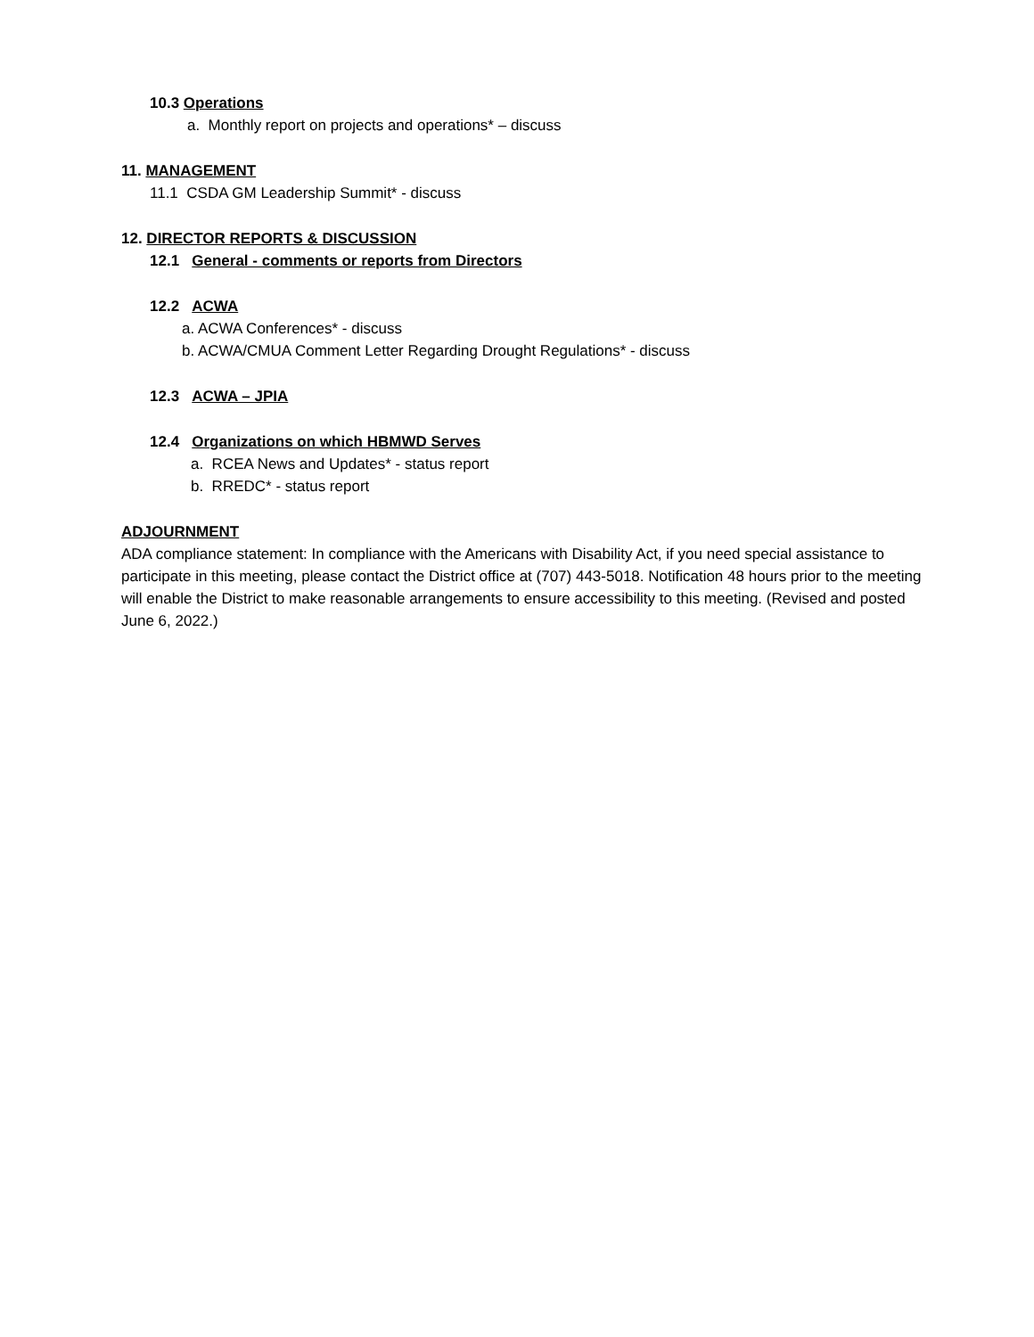10.3 Operations
a. Monthly report on projects and operations* – discuss
11. MANAGEMENT
11.1 CSDA GM Leadership Summit* - discuss
12. DIRECTOR REPORTS & DISCUSSION
12.1 General - comments or reports from Directors
12.2 ACWA
a. ACWA Conferences* - discuss
b. ACWA/CMUA Comment Letter Regarding Drought Regulations* - discuss
12.3 ACWA – JPIA
12.4 Organizations on which HBMWD Serves
a. RCEA News and Updates* - status report
b. RREDC* - status report
ADJOURNMENT
ADA compliance statement: In compliance with the Americans with Disability Act, if you need special assistance to participate in this meeting, please contact the District office at (707) 443-5018. Notification 48 hours prior to the meeting will enable the District to make reasonable arrangements to ensure accessibility to this meeting. (Revised and posted June 6, 2022.)